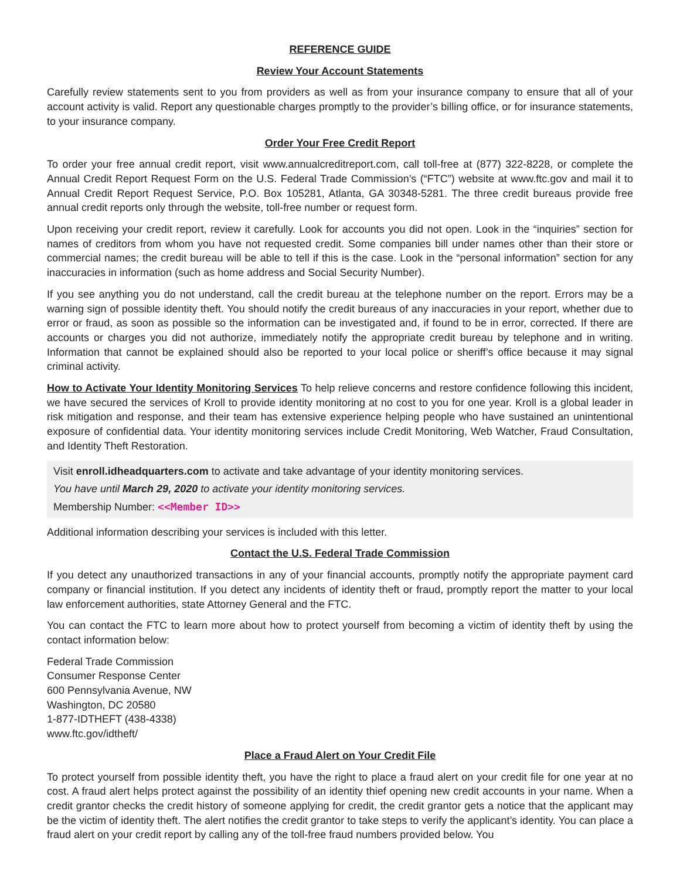REFERENCE GUIDE
Review Your Account Statements
Carefully review statements sent to you from providers as well as from your insurance company to ensure that all of your account activity is valid. Report any questionable charges promptly to the provider’s billing office, or for insurance statements, to your insurance company.
Order Your Free Credit Report
To order your free annual credit report, visit www.annualcreditreport.com, call toll-free at (877) 322-8228, or complete the Annual Credit Report Request Form on the U.S. Federal Trade Commission’s (“FTC”) website at www.ftc.gov and mail it to Annual Credit Report Request Service, P.O. Box 105281, Atlanta, GA 30348-5281. The three credit bureaus provide free annual credit reports only through the website, toll-free number or request form.
Upon receiving your credit report, review it carefully. Look for accounts you did not open. Look in the “inquiries” section for names of creditors from whom you have not requested credit. Some companies bill under names other than their store or commercial names; the credit bureau will be able to tell if this is the case. Look in the “personal information” section for any inaccuracies in information (such as home address and Social Security Number).
If you see anything you do not understand, call the credit bureau at the telephone number on the report. Errors may be a warning sign of possible identity theft. You should notify the credit bureaus of any inaccuracies in your report, whether due to error or fraud, as soon as possible so the information can be investigated and, if found to be in error, corrected. If there are accounts or charges you did not authorize, immediately notify the appropriate credit bureau by telephone and in writing. Information that cannot be explained should also be reported to your local police or sheriff’s office because it may signal criminal activity.
How to Activate Your Identity Monitoring Services To help relieve concerns and restore confidence following this incident, we have secured the services of Kroll to provide identity monitoring at no cost to you for one year. Kroll is a global leader in risk mitigation and response, and their team has extensive experience helping people who have sustained an unintentional exposure of confidential data. Your identity monitoring services include Credit Monitoring, Web Watcher, Fraud Consultation, and Identity Theft Restoration.
Visit enroll.idheadquarters.com to activate and take advantage of your identity monitoring services.
You have until March 29, 2020 to activate your identity monitoring services.
Membership Number: <<Member ID>>
Additional information describing your services is included with this letter.
Contact the U.S. Federal Trade Commission
If you detect any unauthorized transactions in any of your financial accounts, promptly notify the appropriate payment card company or financial institution. If you detect any incidents of identity theft or fraud, promptly report the matter to your local law enforcement authorities, state Attorney General and the FTC.
You can contact the FTC to learn more about how to protect yourself from becoming a victim of identity theft by using the contact information below:
Federal Trade Commission
Consumer Response Center
600 Pennsylvania Avenue, NW
Washington, DC 20580
1-877-IDTHEFT (438-4338)
www.ftc.gov/idtheft/
Place a Fraud Alert on Your Credit File
To protect yourself from possible identity theft, you have the right to place a fraud alert on your credit file for one year at no cost. A fraud alert helps protect against the possibility of an identity thief opening new credit accounts in your name. When a credit grantor checks the credit history of someone applying for credit, the credit grantor gets a notice that the applicant may be the victim of identity theft. The alert notifies the credit grantor to take steps to verify the applicant’s identity. You can place a fraud alert on your credit report by calling any of the toll-free fraud numbers provided below. You